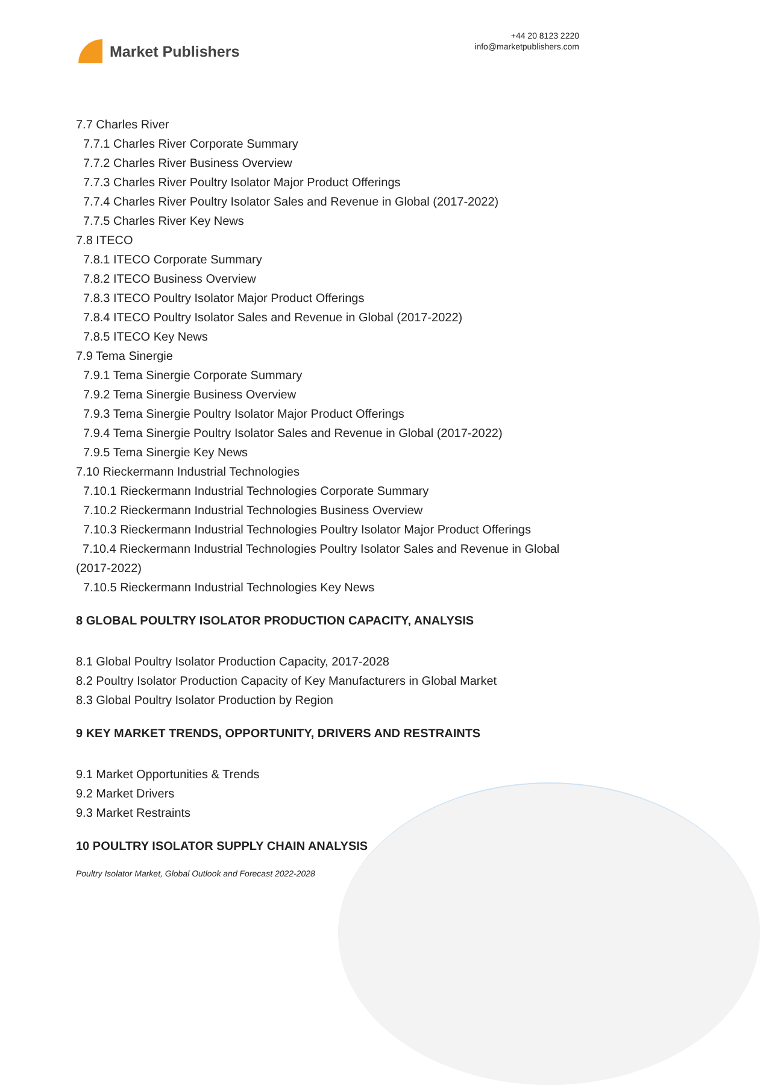Market Publishers
+44 20 8123 2220
info@marketpublishers.com
7.7 Charles River
7.7.1 Charles River Corporate Summary
7.7.2 Charles River Business Overview
7.7.3 Charles River Poultry Isolator Major Product Offerings
7.7.4 Charles River Poultry Isolator Sales and Revenue in Global (2017-2022)
7.7.5 Charles River Key News
7.8 ITECO
7.8.1 ITECO Corporate Summary
7.8.2 ITECO Business Overview
7.8.3 ITECO Poultry Isolator Major Product Offerings
7.8.4 ITECO Poultry Isolator Sales and Revenue in Global (2017-2022)
7.8.5 ITECO Key News
7.9 Tema Sinergie
7.9.1 Tema Sinergie Corporate Summary
7.9.2 Tema Sinergie Business Overview
7.9.3 Tema Sinergie Poultry Isolator Major Product Offerings
7.9.4 Tema Sinergie Poultry Isolator Sales and Revenue in Global (2017-2022)
7.9.5 Tema Sinergie Key News
7.10 Rieckermann Industrial Technologies
7.10.1 Rieckermann Industrial Technologies Corporate Summary
7.10.2 Rieckermann Industrial Technologies Business Overview
7.10.3 Rieckermann Industrial Technologies Poultry Isolator Major Product Offerings
7.10.4 Rieckermann Industrial Technologies Poultry Isolator Sales and Revenue in Global (2017-2022)
7.10.5 Rieckermann Industrial Technologies Key News
8 GLOBAL POULTRY ISOLATOR PRODUCTION CAPACITY, ANALYSIS
8.1 Global Poultry Isolator Production Capacity, 2017-2028
8.2 Poultry Isolator Production Capacity of Key Manufacturers in Global Market
8.3 Global Poultry Isolator Production by Region
9 KEY MARKET TRENDS, OPPORTUNITY, DRIVERS AND RESTRAINTS
9.1 Market Opportunities & Trends
9.2 Market Drivers
9.3 Market Restraints
10 POULTRY ISOLATOR SUPPLY CHAIN ANALYSIS
Poultry Isolator Market, Global Outlook and Forecast 2022-2028